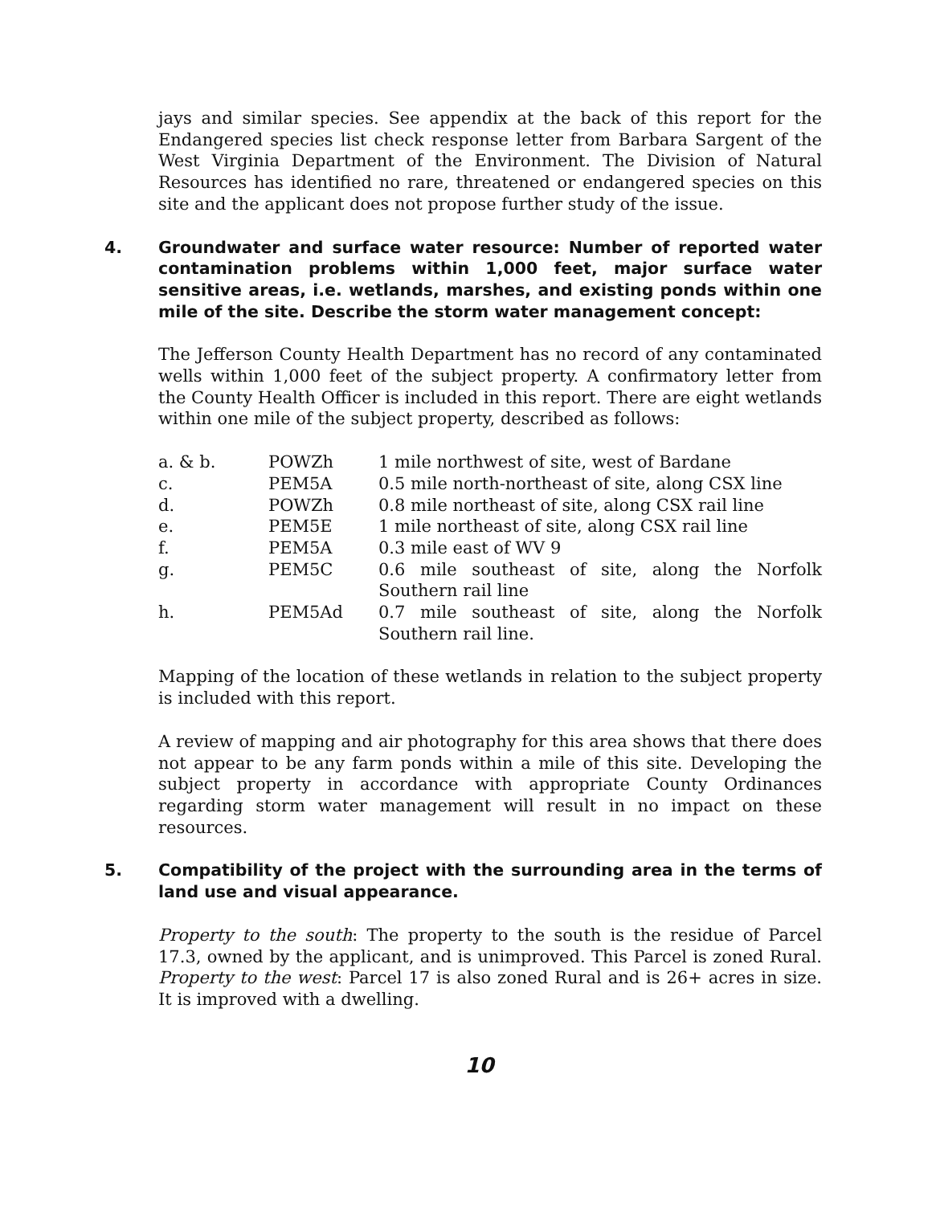jays and similar species. See appendix at the back of this report for the Endangered species list check response letter from Barbara Sargent of the West Virginia Department of the Environment. The Division of Natural Resources has identified no rare, threatened or endangered species on this site and the applicant does not propose further study of the issue.
4. Groundwater and surface water resource: Number of reported water contamination problems within 1,000 feet, major surface water sensitive areas, i.e. wetlands, marshes, and existing ponds within one mile of the site. Describe the storm water management concept:
The Jefferson County Health Department has no record of any contaminated wells within 1,000 feet of the subject property. A confirmatory letter from the County Health Officer is included in this report. There are eight wetlands within one mile of the subject property, described as follows:
| a. & b. | POWZh | 1 mile northwest of site, west of Bardane |
| c. | PEM5A | 0.5 mile north-northeast of site, along CSX line |
| d. | POWZh | 0.8 mile northeast of site, along CSX rail line |
| e. | PEM5E | 1 mile northeast of site, along CSX rail line |
| f. | PEM5A | 0.3 mile east of WV 9 |
| g. | PEM5C | 0.6 mile southeast of site, along the Norfolk Southern rail line |
| h. | PEM5Ad | 0.7 mile southeast of site, along the Norfolk Southern rail line. |
Mapping of the location of these wetlands in relation to the subject property is included with this report.
A review of mapping and air photography for this area shows that there does not appear to be any farm ponds within a mile of this site. Developing the subject property in accordance with appropriate County Ordinances regarding storm water management will result in no impact on these resources.
5. Compatibility of the project with the surrounding area in the terms of land use and visual appearance.
Property to the south: The property to the south is the residue of Parcel 17.3, owned by the applicant, and is unimproved. This Parcel is zoned Rural. Property to the west: Parcel 17 is also zoned Rural and is 26+ acres in size. It is improved with a dwelling.
10